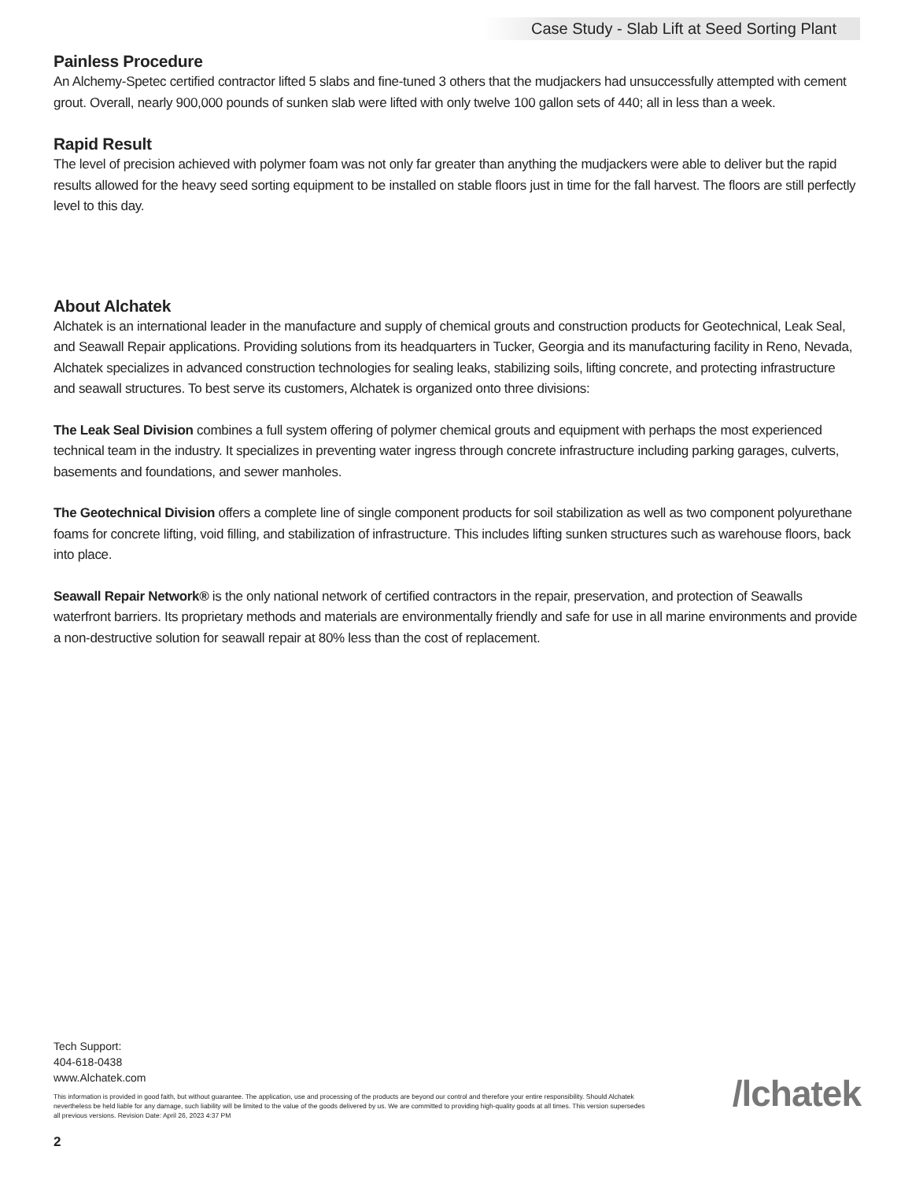Case Study - Slab Lift at Seed Sorting Plant
Painless Procedure
An Alchemy-Spetec certified contractor lifted 5 slabs and fine-tuned 3 others that the mudjackers had unsuccessfully attempted with cement grout. Overall, nearly 900,000 pounds of sunken slab were lifted with only twelve 100 gallon sets of 440; all in less than a week.
Rapid Result
The level of precision achieved with polymer foam was not only far greater than anything the mudjackers were able to deliver but the rapid results allowed for the heavy seed sorting equipment to be installed on stable floors just in time for the fall harvest. The floors are still perfectly level to this day.
About Alchatek
Alchatek is an international leader in the manufacture and supply of chemical grouts and construction products for Geotechnical, Leak Seal, and Seawall Repair applications. Providing solutions from its headquarters in Tucker, Georgia and its manufacturing facility in Reno, Nevada, Alchatek specializes in advanced construction technologies for sealing leaks, stabilizing soils, lifting concrete, and protecting infrastructure and seawall structures. To best serve its customers, Alchatek is organized onto three divisions:
The Leak Seal Division combines a full system offering of polymer chemical grouts and equipment with perhaps the most experienced technical team in the industry. It specializes in preventing water ingress through concrete infrastructure including parking garages, culverts, basements and foundations, and sewer manholes.
The Geotechnical Division offers a complete line of single component products for soil stabilization as well as two component polyurethane foams for concrete lifting, void filling, and stabilization of infrastructure. This includes lifting sunken structures such as warehouse floors, back into place.
Seawall Repair Network® is the only national network of certified contractors in the repair, preservation, and protection of Seawalls waterfront barriers. Its proprietary methods and materials are environmentally friendly and safe for use in all marine environments and provide a non-destructive solution for seawall repair at 80% less than the cost of replacement.
Tech Support:
404-618-0438
www.Alchatek.com
This information is provided in good faith, but without guarantee. The application, use and processing of the products are beyond our control and therefore your entire responsibility. Should Alchatek nevertheless be held liable for any damage, such liability will be limited to the value of the goods delivered by us. We are committed to providing high-quality goods at all times. This version supersedes all previous versions. Revision Date: April 26, 2023 4:37 PM
2
/lchatek